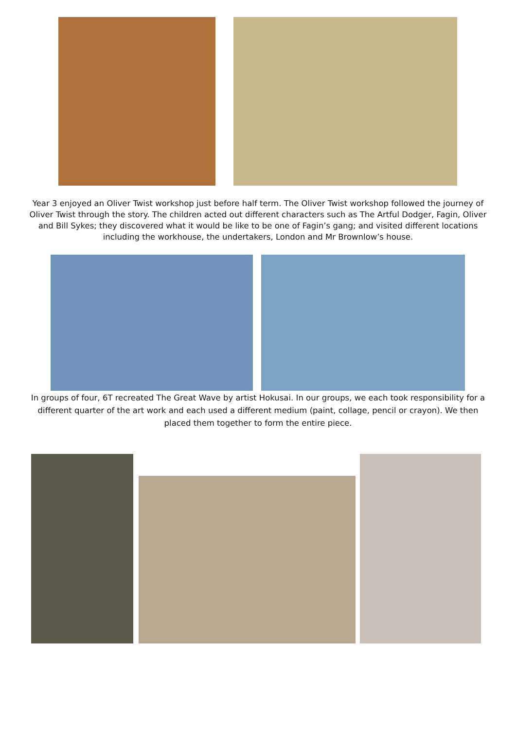Year 3 enjoyed an Oliver Twist workshop just before half term. The Oliver Twist workshop followed the journey of Oliver Twist through the story. The children acted out different characters such as The Artful Dodger, Fagin, Oliver and Bill Sykes; they discovered what it would be like to be one of Fagin’s gang; and visited different locations including the workhouse, the undertakers, London and Mr Brownlow’s house.
In groups of four, 6T recreated The Great Wave by artist Hokusai. In our groups, we each took responsibility for a different quarter of the art work and each used a different medium (paint, collage, pencil or crayon). We then placed them together to form the entire piece.